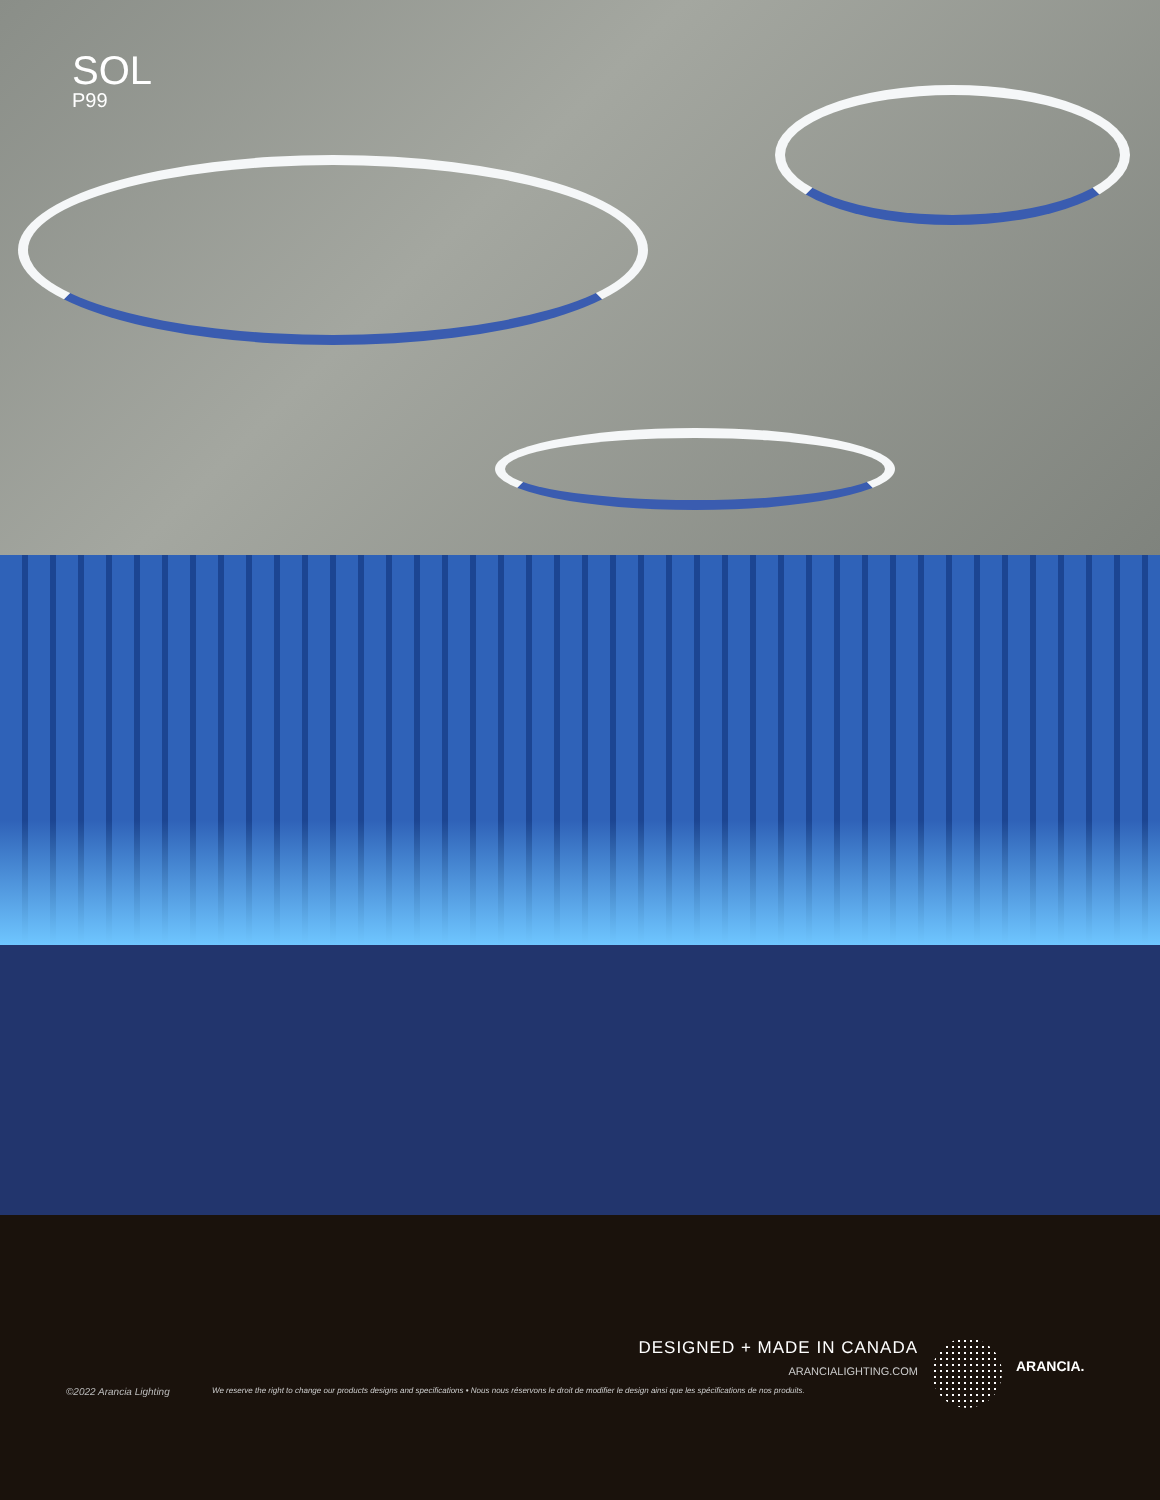SOL
P99
DESIGNED + MADE IN CANADA
ARANCIALIGHTING.COM ARANCIA.
©2022 Arancia Lighting
We reserve the right to change our products designs and specifications • Nous nous réservons le droit de modifier le design ainsi que les spécifications de nos produits.